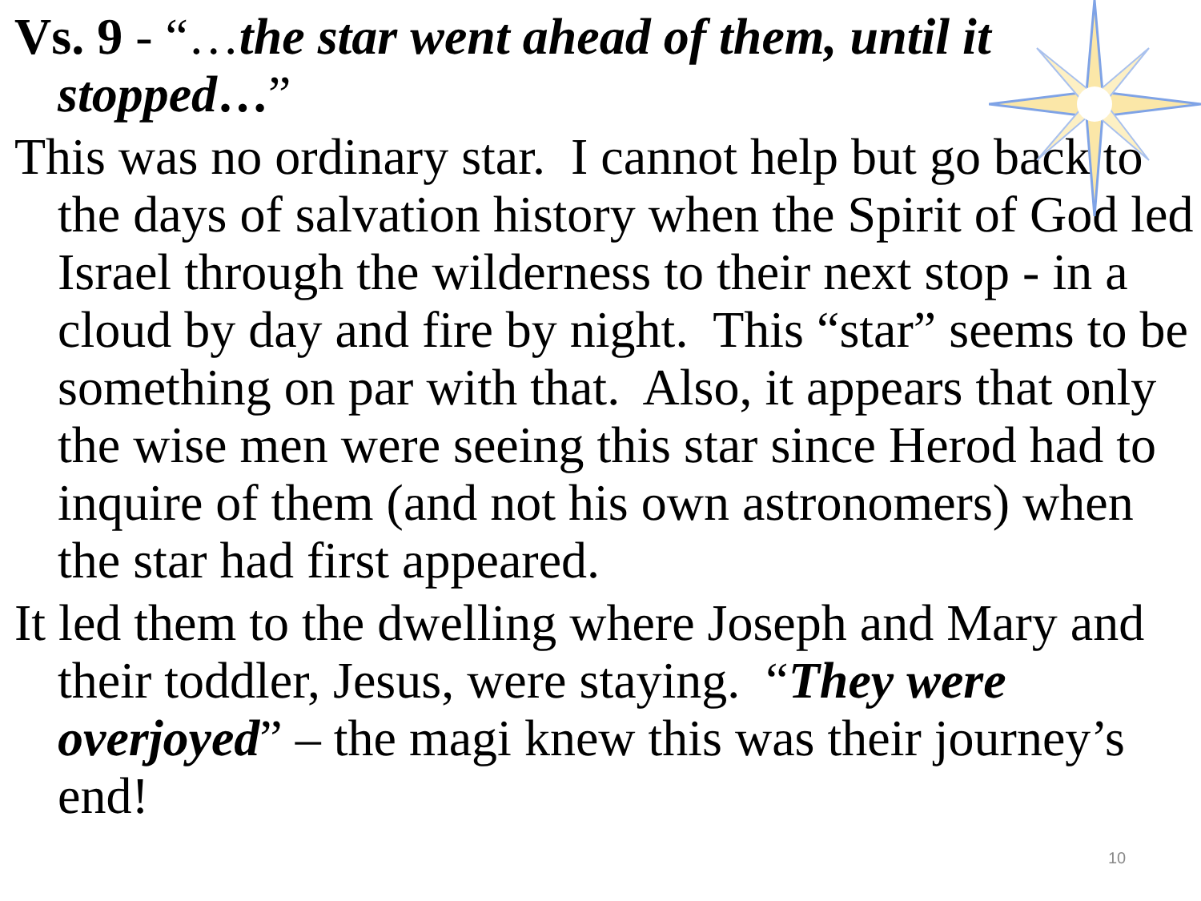Vs. 9 - “…the star went ahead of them, until it stopped…”
This was no ordinary star. I cannot help but go back to the days of salvation history when the Spirit of God led Israel through the wilderness to their next stop - in a cloud by day and fire by night. This “star” seems to be something on par with that. Also, it appears that only the wise men were seeing this star since Herod had to inquire of them (and not his own astronomers) when the star had first appeared.
It led them to the dwelling where Joseph and Mary and their toddler, Jesus, were staying. “They were overjoyed” – the magi knew this was their journey’s end!
10